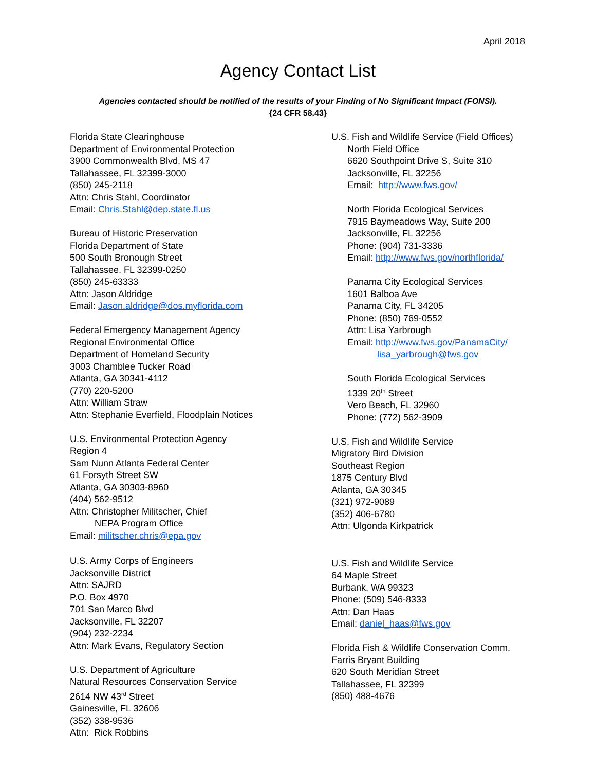April 2018
Agency Contact List
Agencies contacted should be notified of the results of your Finding of No Significant Impact (FONSI).
{24 CFR 58.43}
Florida State Clearinghouse
Department of Environmental Protection
3900 Commonwealth Blvd, MS 47
Tallahassee, FL 32399-3000
(850) 245-2118
Attn: Chris Stahl, Coordinator
Email: Chris.Stahl@dep.state.fl.us
Bureau of Historic Preservation
Florida Department of State
500 South Bronough Street
Tallahassee, FL 32399-0250
(850) 245-63333
Attn: Jason Aldridge
Email: Jason.aldridge@dos.myflorida.com
Federal Emergency Management Agency
Regional Environmental Office
Department of Homeland Security
3003 Chamblee Tucker Road
Atlanta, GA 30341-4112
(770) 220-5200
Attn: William Straw
Attn: Stephanie Everfield, Floodplain Notices
U.S. Environmental Protection Agency
Region 4
Sam Nunn Atlanta Federal Center
61 Forsyth Street SW
Atlanta, GA 30303-8960
(404) 562-9512
Attn: Christopher Militscher, Chief
NEPA Program Office
Email: militscher.chris@epa.gov
U.S. Army Corps of Engineers
Jacksonville District
Attn: SAJRD
P.O. Box 4970
701 San Marco Blvd
Jacksonville, FL 32207
(904) 232-2234
Attn: Mark Evans, Regulatory Section
U.S. Department of Agriculture
Natural Resources Conservation Service
2614 NW 43<sup>rd</sup> Street
Gainesville, FL 32606
(352) 338-9536
Attn: Rick Robbins
U.S. Fish and Wildlife Service (Field Offices)
North Field Office
6620 Southpoint Drive S, Suite 310
Jacksonville, FL 32256
Email: http://www.fws.gov/
North Florida Ecological Services
7915 Baymeadows Way, Suite 200
Jacksonville, FL 32256
Phone: (904) 731-3336
Email: http://www.fws.gov/northflorida/
Panama City Ecological Services
1601 Balboa Ave
Panama City, FL 34205
Phone: (850) 769-0552
Attn: Lisa Yarbrough
Email: http://www.fws.gov/PanamaCity/
lisa_yarbrough@fws.gov
South Florida Ecological Services
1339 20<sup>th</sup> Street
Vero Beach, FL 32960
Phone: (772) 562-3909
U.S. Fish and Wildlife Service
Migratory Bird Division
Southeast Region
1875 Century Blvd
Atlanta, GA 30345
(321) 972-9089
(352) 406-6780
Attn: Ulgonda Kirkpatrick
U.S. Fish and Wildlife Service
64 Maple Street
Burbank, WA 99323
Phone: (509) 546-8333
Attn: Dan Haas
Email: daniel_haas@fws.gov
Florida Fish & Wildlife Conservation Comm.
Farris Bryant Building
620 South Meridian Street
Tallahassee, FL 32399
(850) 488-4676